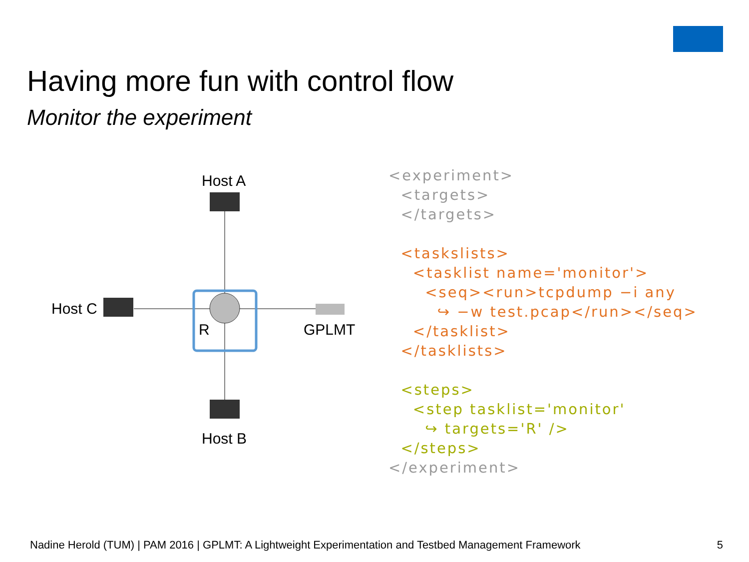Having more fun with control flow
Monitor the experiment
Host A
Host C
R GPLMT
Host B
<experiment> <targets> </targets> <taskslists> <tasklist name='monitor'> <seq><run>tcpdump −i any ↪ −w test.pcap</run></seq> </tasklist> </tasklists> <steps> <step tasklist='monitor' ↪ targets='R' /> </steps> </experiment>
Nadine Herold (TUM) | PAM 2016 | GPLMT: A Lightweight Experimentation and Testbed Management Framework
5